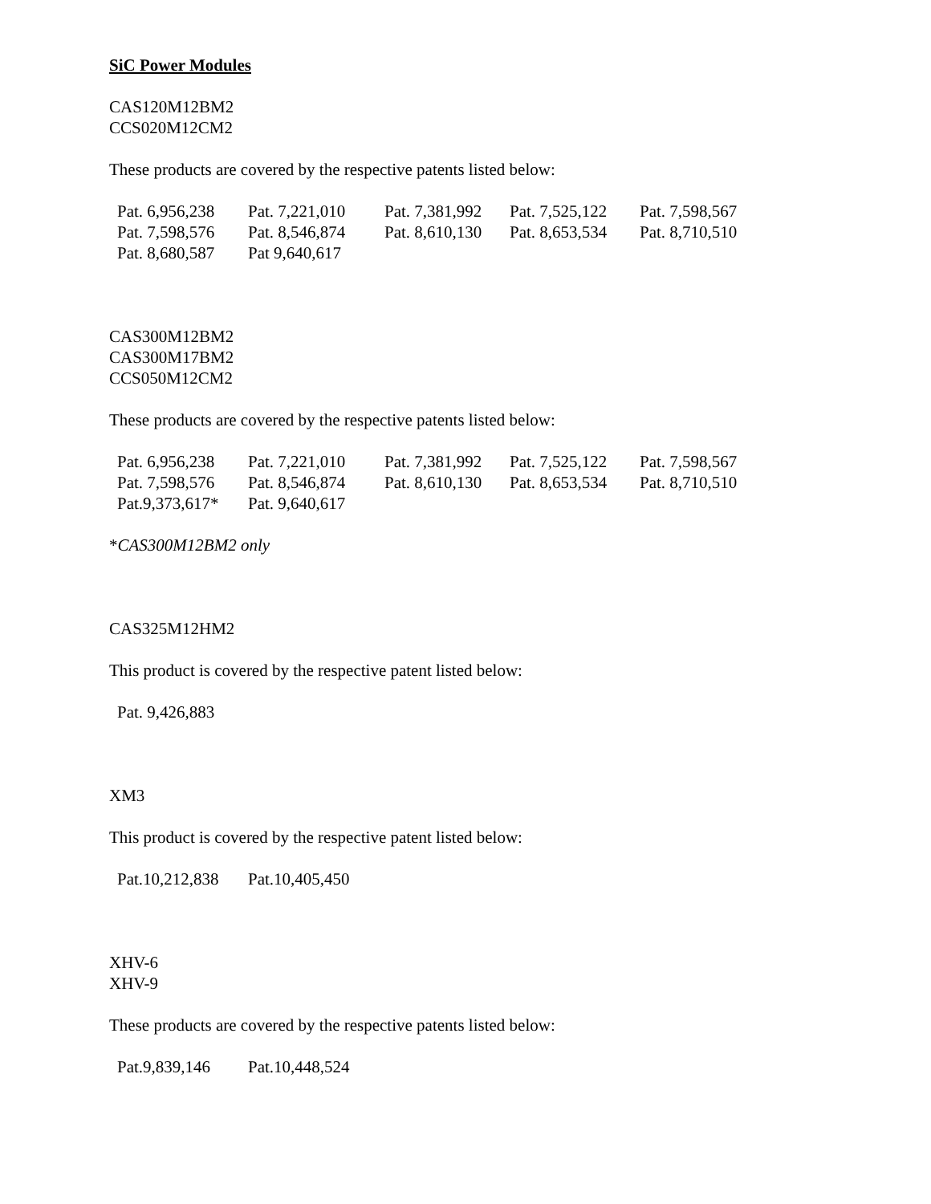SiC Power Modules
CAS120M12BM2
CCS020M12CM2
These products are covered by the respective patents listed below:
| Pat. 6,956,238 | Pat. 7,221,010 | Pat. 7,381,992 | Pat. 7,525,122 | Pat. 7,598,567 |
| Pat. 7,598,576 | Pat. 8,546,874 | Pat. 8,610,130 | Pat. 8,653,534 | Pat. 8,710,510 |
| Pat. 8,680,587 | Pat 9,640,617 | | | |
CAS300M12BM2
CAS300M17BM2
CCS050M12CM2
These products are covered by the respective patents listed below:
| Pat. 6,956,238 | Pat. 7,221,010 | Pat. 7,381,992 | Pat. 7,525,122 | Pat. 7,598,567 |
| Pat. 7,598,576 | Pat. 8,546,874 | Pat. 8,610,130 | Pat. 8,653,534 | Pat. 8,710,510 |
| Pat.9,373,617* | Pat. 9,640,617 | | | |
*CAS300M12BM2 only
CAS325M12HM2
This product is covered by the respective patent listed below:
| Pat. 9,426,883 |
XM3
This product is covered by the respective patent listed below:
| Pat.10,212,838 | Pat.10,405,450 |
XHV-6
XHV-9
These products are covered by the respective patents listed below:
| Pat.9,839,146 | Pat.10,448,524 |